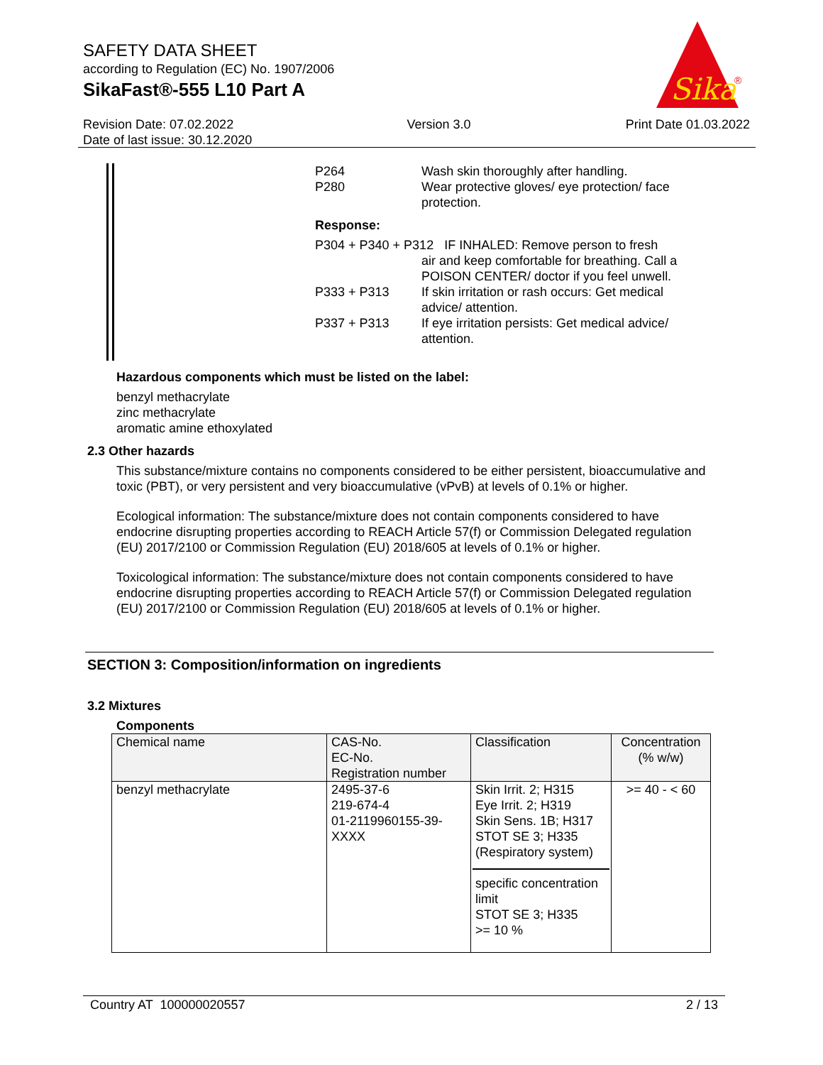SAFETY DATA SHEET
according to Regulation (EC) No. 1907/2006
SikaFast®-555 L10 Part A
Sika
®
Revision Date: 07.02.2022
Date of last issue: 30.12.2020
Version 3.0 Print Date 01.03.2022
| P264 P280 | Wash skin thoroughly after handling. Wear protective gloves/ eye protection/ face protection. |
| Response: | |
| P304 + P340 + P312 IF INHALED: Remove person to fresh air and keep comfortable for breathing. Call a POISON CENTER/ doctor if you feel unwell. | |
| P333 + P313 | If skin irritation or rash occurs: Get medical advice/ attention. |
| P337 + P313 | If eye irritation persists: Get medical advice/ attention. |
Hazardous components which must be listed on the label:
benzyl methacrylate
zinc methacrylate
aromatic amine ethoxylated
2.3 Other hazards
This substance/mixture contains no components considered to be either persistent, bioaccumulative and toxic (PBT), or very persistent and very bioaccumulative (vPvB) at levels of 0.1% or higher.
Ecological information: The substance/mixture does not contain components considered to have endocrine disrupting properties according to REACH Article 57(f) or Commission Delegated regulation (EU) 2017/2100 or Commission Regulation (EU) 2018/605 at levels of 0.1% or higher.
Toxicological information: The substance/mixture does not contain components considered to have endocrine disrupting properties according to REACH Article 57(f) or Commission Delegated regulation (EU) 2017/2100 or Commission Regulation (EU) 2018/605 at levels of 0.1% or higher.
SECTION 3: Composition/information on ingredients
3.2 Mixtures
Components
| Chemical name | CAS-No. EC-No. Registration number | Classification | Concentration (% w/w) |
| benzyl methacrylate | 2495-37-6 219-674-4 01-2119960155-39-XXXX | Skin Irrit. 2; H315 Eye Irrit. 2; H319 Skin Sens. 1B; H317 STOT SE 3; H335 (Respiratory system) specific concentration limit STOT SE 3; H335 >= 10 % | >= 40 - < 60 |
Country AT 100000020557 2 / 13